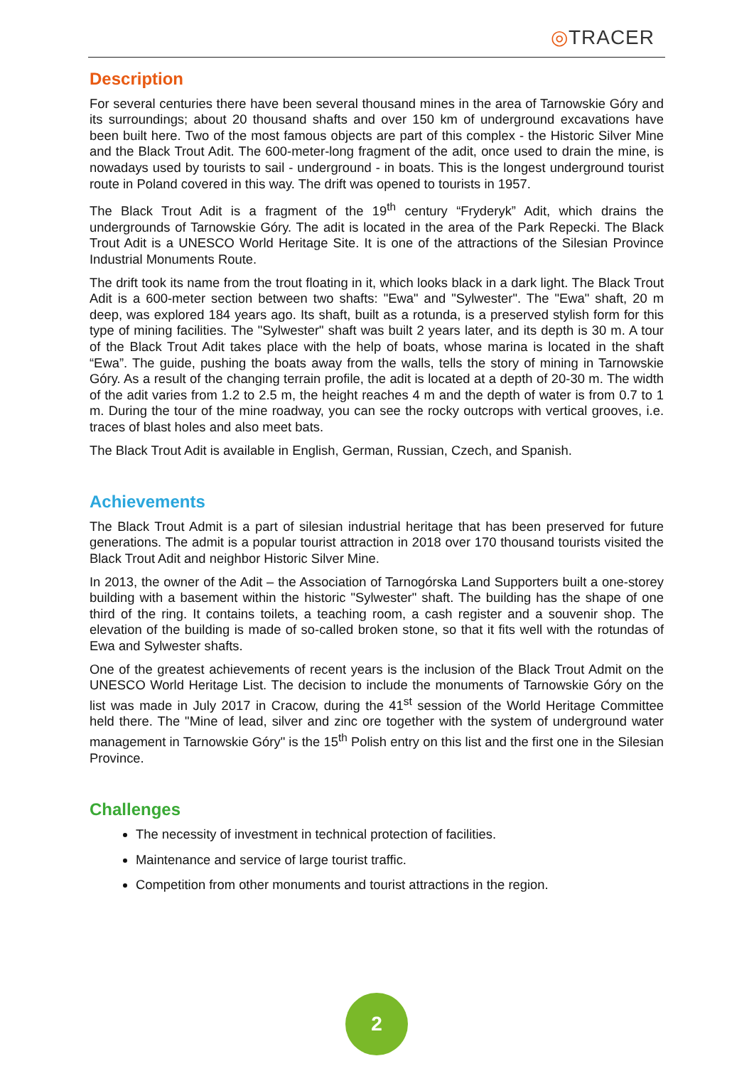◎TRACER
Description
For several centuries there have been several thousand mines in the area of Tarnowskie Góry and its surroundings; about 20 thousand shafts and over 150 km of underground excavations have been built here. Two of the most famous objects are part of this complex - the Historic Silver Mine and the Black Trout Adit. The 600-meter-long fragment of the adit, once used to drain the mine, is nowadays used by tourists to sail - underground - in boats. This is the longest underground tourist route in Poland covered in this way. The drift was opened to tourists in 1957.
The Black Trout Adit is a fragment of the 19<sup>th</sup> century “Fryderyk” Adit, which drains the undergrounds of Tarnowskie Góry. The adit is located in the area of the Park Repecki. The Black Trout Adit is a UNESCO World Heritage Site. It is one of the attractions of the Silesian Province Industrial Monuments Route.
The drift took its name from the trout floating in it, which looks black in a dark light. The Black Trout Adit is a 600-meter section between two shafts: "Ewa" and "Sylwester". The "Ewa" shaft, 20 m deep, was explored 184 years ago. Its shaft, built as a rotunda, is a preserved stylish form for this type of mining facilities. The "Sylwester" shaft was built 2 years later, and its depth is 30 m. A tour of the Black Trout Adit takes place with the help of boats, whose marina is located in the shaft “Ewa”. The guide, pushing the boats away from the walls, tells the story of mining in Tarnowskie Góry. As a result of the changing terrain profile, the adit is located at a depth of 20-30 m. The width of the adit varies from 1.2 to 2.5 m, the height reaches 4 m and the depth of water is from 0.7 to 1 m. During the tour of the mine roadway, you can see the rocky outcrops with vertical grooves, i.e. traces of blast holes and also meet bats.
The Black Trout Adit is available in English, German, Russian, Czech, and Spanish.
Achievements
The Black Trout Admit is a part of silesian industrial heritage that has been preserved for future generations. The admit is a popular tourist attraction in 2018 over 170 thousand tourists visited the Black Trout Adit and neighbor Historic Silver Mine.
In 2013, the owner of the Adit – the Association of Tarnogórska Land Supporters built a one-storey building with a basement within the historic "Sylwester" shaft. The building has the shape of one third of the ring. It contains toilets, a teaching room, a cash register and a souvenir shop. The elevation of the building is made of so-called broken stone, so that it fits well with the rotundas of Ewa and Sylwester shafts.
One of the greatest achievements of recent years is the inclusion of the Black Trout Admit on the UNESCO World Heritage List. The decision to include the monuments of Tarnowskie Góry on the list was made in July 2017 in Cracow, during the 41<sup>st</sup> session of the World Heritage Committee held there. The "Mine of lead, silver and zinc ore together with the system of underground water management in Tarnowskie Góry" is the 15<sup>th</sup> Polish entry on this list and the first one in the Silesian Province.
Challenges
The necessity of investment in technical protection of facilities.
Maintenance and service of large tourist traffic.
Competition from other monuments and tourist attractions in the region.
2